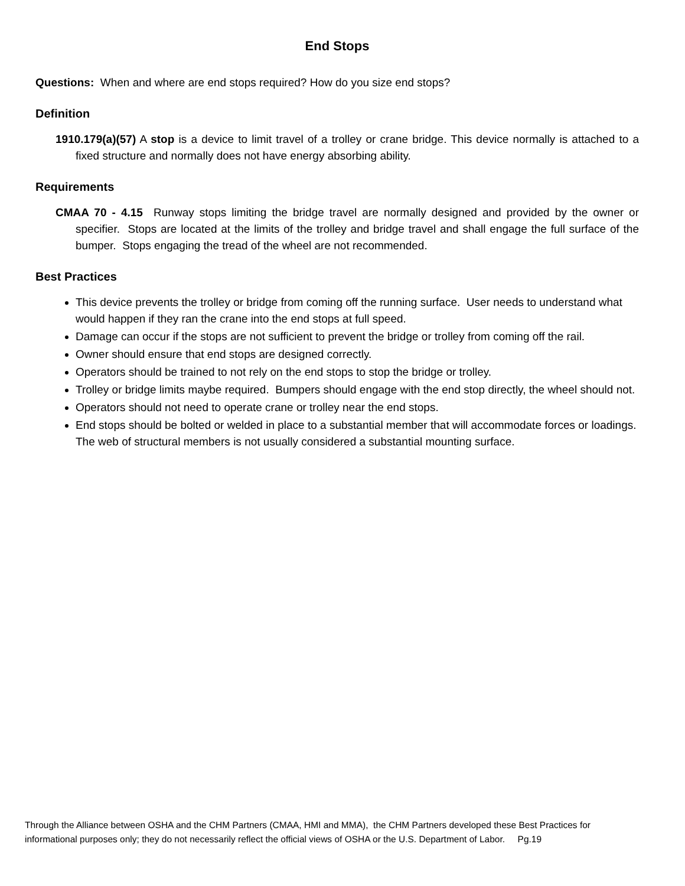End Stops
Questions: When and where are end stops required? How do you size end stops?
Definition
1910.179(a)(57) A stop is a device to limit travel of a trolley or crane bridge. This device normally is attached to a fixed structure and normally does not have energy absorbing ability.
Requirements
CMAA 70 - 4.15 Runway stops limiting the bridge travel are normally designed and provided by the owner or specifier. Stops are located at the limits of the trolley and bridge travel and shall engage the full surface of the bumper. Stops engaging the tread of the wheel are not recommended.
Best Practices
This device prevents the trolley or bridge from coming off the running surface. User needs to understand what would happen if they ran the crane into the end stops at full speed.
Damage can occur if the stops are not sufficient to prevent the bridge or trolley from coming off the rail.
Owner should ensure that end stops are designed correctly.
Operators should be trained to not rely on the end stops to stop the bridge or trolley.
Trolley or bridge limits maybe required. Bumpers should engage with the end stop directly, the wheel should not.
Operators should not need to operate crane or trolley near the end stops.
End stops should be bolted or welded in place to a substantial member that will accommodate forces or loadings. The web of structural members is not usually considered a substantial mounting surface.
Through the Alliance between OSHA and the CHM Partners (CMAA, HMI and MMA), the CHM Partners developed these Best Practices for informational purposes only; they do not necessarily reflect the official views of OSHA or the U.S. Department of Labor. Pg.19